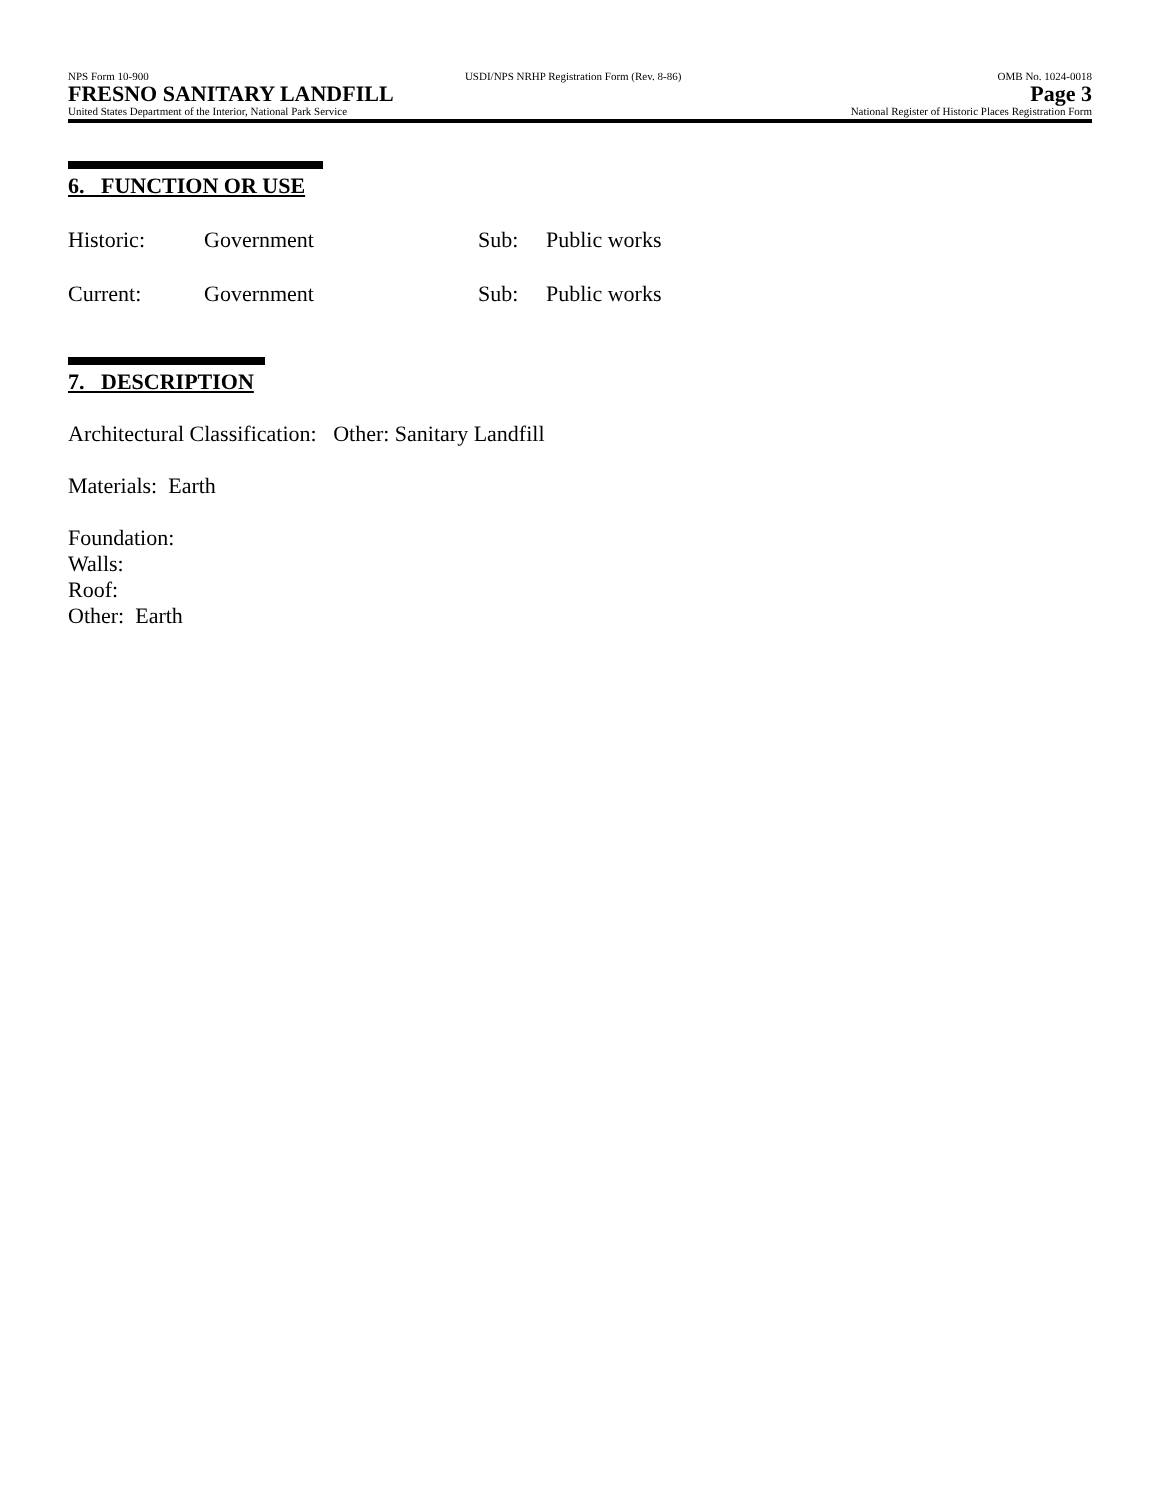NPS Form 10-900 USDI/NPS NRHP Registration Form (Rev. 8-86) OMB No. 1024-0018
FRESNO SANITARY LANDFILL Page 3
United States Department of the Interior, National Park Service National Register of Historic Places Registration Form
6. FUNCTION OR USE
Historic: Government Sub: Public works
Current: Government Sub: Public works
7. DESCRIPTION
Architectural Classification: Other: Sanitary Landfill
Materials: Earth
Foundation:
Walls:
Roof:
Other: Earth